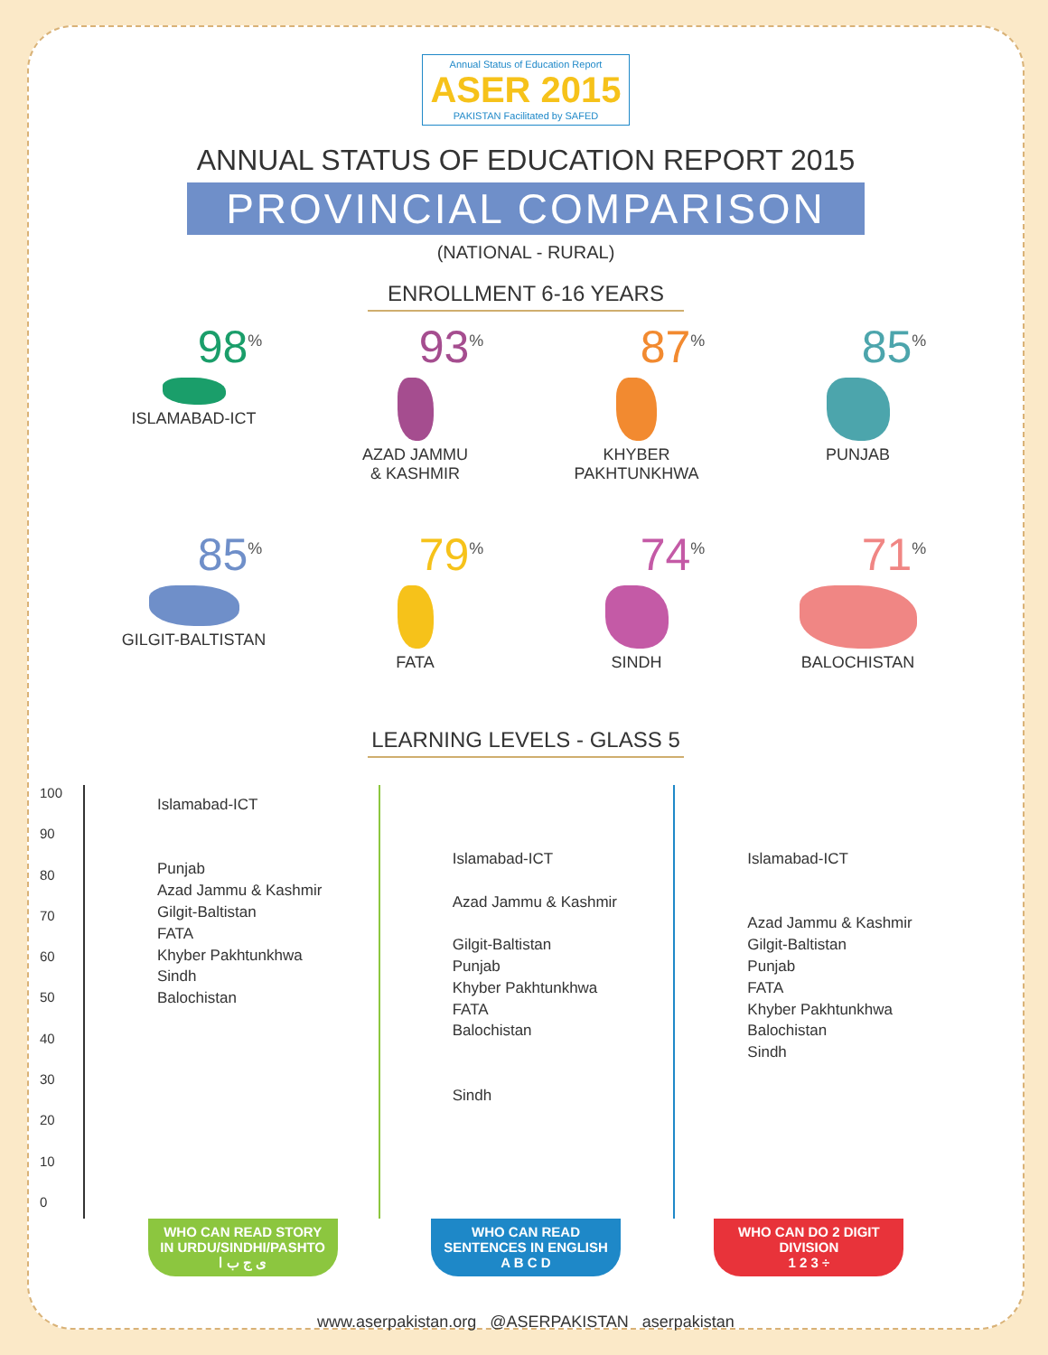Annual Status of Education Report ASER 2015 PAKISTAN Facilitated by SAFED
ANNUAL STATUS OF EDUCATION REPORT 2015
PROVINCIAL COMPARISON
(NATIONAL - RURAL)
ENROLLMENT 6-16 YEARS
98<sup>%</sup>
ISLAMABAD-ICT
93<sup>%</sup>
AZAD JAMMU
& KASHMIR
87<sup>%</sup>
KHYBER
PAKHTUNKHWA
85<sup>%</sup>
PUNJAB
85<sup>%</sup>
GILGIT-BALTISTAN
79<sup>%</sup>
FATA
74<sup>%</sup>
SINDH
71<sup>%</sup>
BALOCHISTAN
LEARNING LEVELS - GLASS 5
100
90
80
70
60
50
40
30
20
10
0
Islamabad-ICT
Punjab
Azad Jammu & Kashmir
Gilgit-Baltistan
FATA
Khyber Pakhtunkhwa
Sindh
Balochistan
Islamabad-ICT
Azad Jammu & Kashmir
Gilgit-Baltistan
Punjab
Khyber Pakhtunkhwa
FATA
Balochistan
Sindh
Islamabad-ICT
Azad Jammu & Kashmir
Gilgit-Baltistan
Punjab
FATA
Khyber Pakhtunkhwa
Balochistan
Sindh
WHO CAN READ STORY IN URDU/SINDHI/PASHTO
ی ج ب ا
WHO CAN READ SENTENCES IN ENGLISH
A B C D
WHO CAN DO 2 DIGIT DIVISION
1 2 3 ÷
www.aserpakistan.org @ASERPAKISTAN aserpakistan